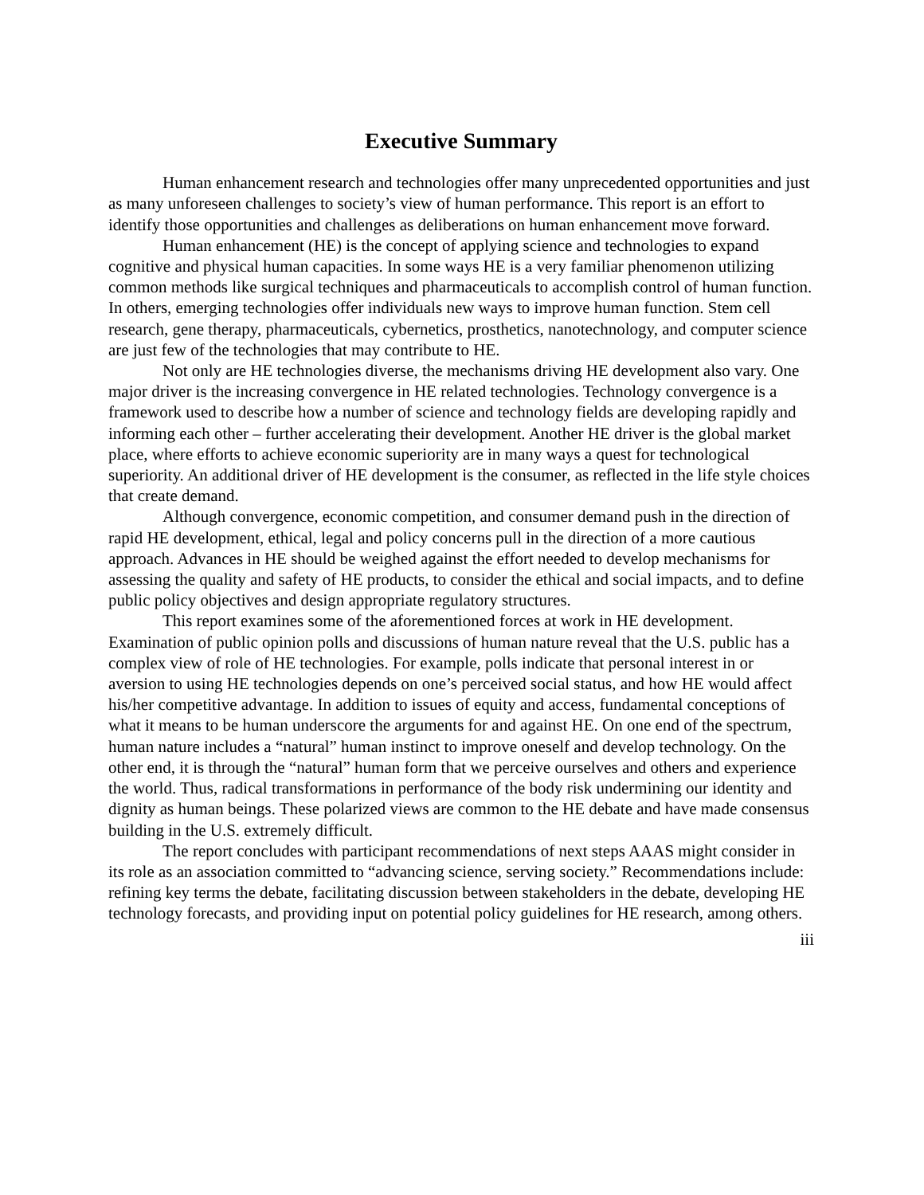Executive Summary
Human enhancement research and technologies offer many unprecedented opportunities and just as many unforeseen challenges to society’s view of human performance. This report is an effort to identify those opportunities and challenges as deliberations on human enhancement move forward.
Human enhancement (HE) is the concept of applying science and technologies to expand cognitive and physical human capacities. In some ways HE is a very familiar phenomenon utilizing common methods like surgical techniques and pharmaceuticals to accomplish control of human function. In others, emerging technologies offer individuals new ways to improve human function. Stem cell research, gene therapy, pharmaceuticals, cybernetics, prosthetics, nanotechnology, and computer science are just few of the technologies that may contribute to HE.
Not only are HE technologies diverse, the mechanisms driving HE development also vary. One major driver is the increasing convergence in HE related technologies. Technology convergence is a framework used to describe how a number of science and technology fields are developing rapidly and informing each other – further accelerating their development. Another HE driver is the global market place, where efforts to achieve economic superiority are in many ways a quest for technological superiority. An additional driver of HE development is the consumer, as reflected in the life style choices that create demand.
Although convergence, economic competition, and consumer demand push in the direction of rapid HE development, ethical, legal and policy concerns pull in the direction of a more cautious approach. Advances in HE should be weighed against the effort needed to develop mechanisms for assessing the quality and safety of HE products, to consider the ethical and social impacts, and to define public policy objectives and design appropriate regulatory structures.
This report examines some of the aforementioned forces at work in HE development. Examination of public opinion polls and discussions of human nature reveal that the U.S. public has a complex view of role of HE technologies. For example, polls indicate that personal interest in or aversion to using HE technologies depends on one’s perceived social status, and how HE would affect his/her competitive advantage. In addition to issues of equity and access, fundamental conceptions of what it means to be human underscore the arguments for and against HE. On one end of the spectrum, human nature includes a “natural” human instinct to improve oneself and develop technology. On the other end, it is through the “natural” human form that we perceive ourselves and others and experience the world. Thus, radical transformations in performance of the body risk undermining our identity and dignity as human beings. These polarized views are common to the HE debate and have made consensus building in the U.S. extremely difficult.
The report concludes with participant recommendations of next steps AAAS might consider in its role as an association committed to “advancing science, serving society.” Recommendations include: refining key terms the debate, facilitating discussion between stakeholders in the debate, developing HE technology forecasts, and providing input on potential policy guidelines for HE research, among others.
iii